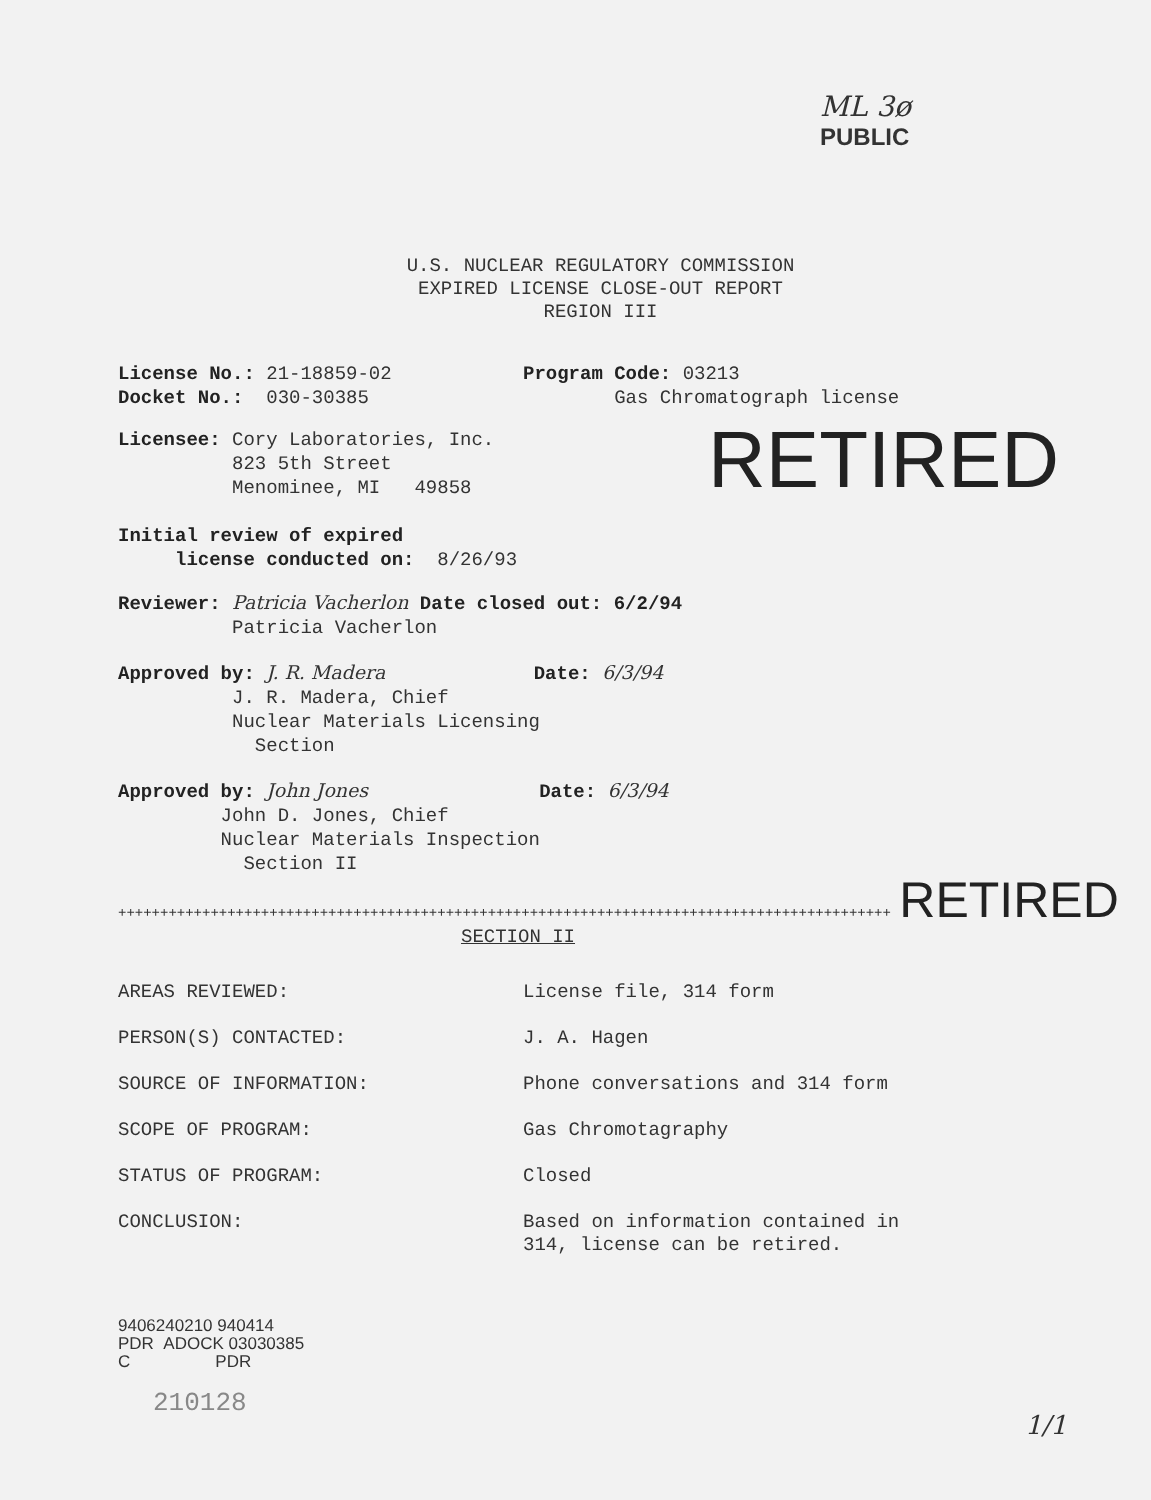ML 3ø
PUBLIC
U.S. NUCLEAR REGULATORY COMMISSION
EXPIRED LICENSE CLOSE-OUT REPORT
REGION III
License No.: 21-18859-02
Docket No.: 030-30385
Program Code: 03213
Gas Chromatograph license
Licensee: Cory Laboratories, Inc.
823 5th Street
Menominee, MI 49858
Initial review of expired
license conducted on: 8/26/93
RETIRED
Reviewer: Patricia Vacherlon Date closed out: 6/2/94
Patricia Vacherlon
Approved by: J. R. Madera Date: 6/3/94
J. R. Madera, Chief
Nuclear Materials Licensing
Section
Approved by: John Jones Date: 6/3/94
John D. Jones, Chief
Nuclear Materials Inspection
Section II
++++++++++++++++++++++++++++++++++++++++++++++++++++++++++++++++++++++++++++++++++++++++++++ RETIRED
SECTION II
AREAS REVIEWED: License file, 314 form
PERSON(S) CONTACTED: J. A. Hagen
SOURCE OF INFORMATION: Phone conversations and 314 form
SCOPE OF PROGRAM: Gas Chromotagraphy
STATUS OF PROGRAM: Closed
CONCLUSION:
Based on information contained in
314, license can be retired.
9406240210 940414
PDR ADOCK 03030385
C PDR
210128
1/1